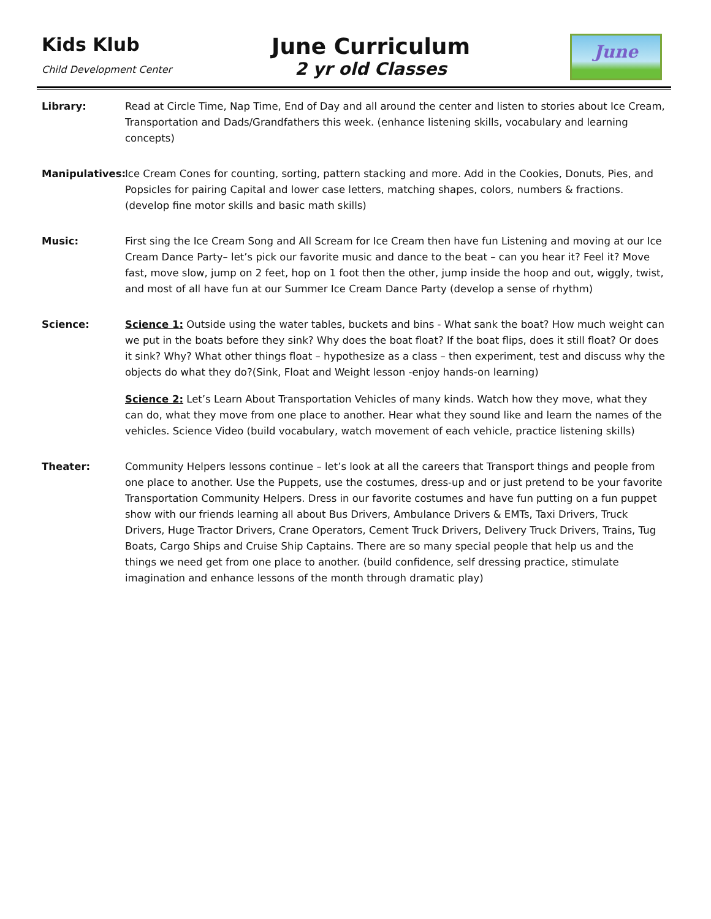Kids Klub
Child Development Center
June Curriculum
2 yr old Classes
June
Library: Read at Circle Time, Nap Time, End of Day and all around the center and listen to stories about Ice Cream, Transportation and Dads/Grandfathers this week. (enhance listening skills, vocabulary and learning concepts)
Manipulatives:
Ice Cream Cones for counting, sorting, pattern stacking and more. Add in the Cookies, Donuts, Pies, and Popsicles for pairing Capital and lower case letters, matching shapes, colors, numbers & fractions. (develop fine motor skills and basic math skills)
Music: First sing the Ice Cream Song and All Scream for Ice Cream then have fun Listening and moving at our Ice Cream Dance Party– let’s pick our favorite music and dance to the beat – can you hear it? Feel it? Move fast, move slow, jump on 2 feet, hop on 1 foot then the other, jump inside the hoop and out, wiggly, twist, and most of all have fun at our Summer Ice Cream Dance Party (develop a sense of rhythm)
Science: Science 1: Outside using the water tables, buckets and bins - What sank the boat? How much weight can we put in the boats before they sink? Why does the boat float? If the boat flips, does it still float? Or does it sink? Why? What other things float – hypothesize as a class – then experiment, test and discuss why the objects do what they do?(Sink, Float and Weight lesson -enjoy hands-on learning)
Science 2: Let’s Learn About Transportation Vehicles of many kinds. Watch how they move, what they can do, what they move from one place to another. Hear what they sound like and learn the names of the vehicles. Science Video (build vocabulary, watch movement of each vehicle, practice listening skills)
Theater: Community Helpers lessons continue – let’s look at all the careers that Transport things and people from one place to another. Use the Puppets, use the costumes, dress-up and or just pretend to be your favorite Transportation Community Helpers. Dress in our favorite costumes and have fun putting on a fun puppet show with our friends learning all about Bus Drivers, Ambulance Drivers & EMTs, Taxi Drivers, Truck Drivers, Huge Tractor Drivers, Crane Operators, Cement Truck Drivers, Delivery Truck Drivers, Trains, Tug Boats, Cargo Ships and Cruise Ship Captains. There are so many special people that help us and the things we need get from one place to another. (build confidence, self dressing practice, stimulate imagination and enhance lessons of the month through dramatic play)